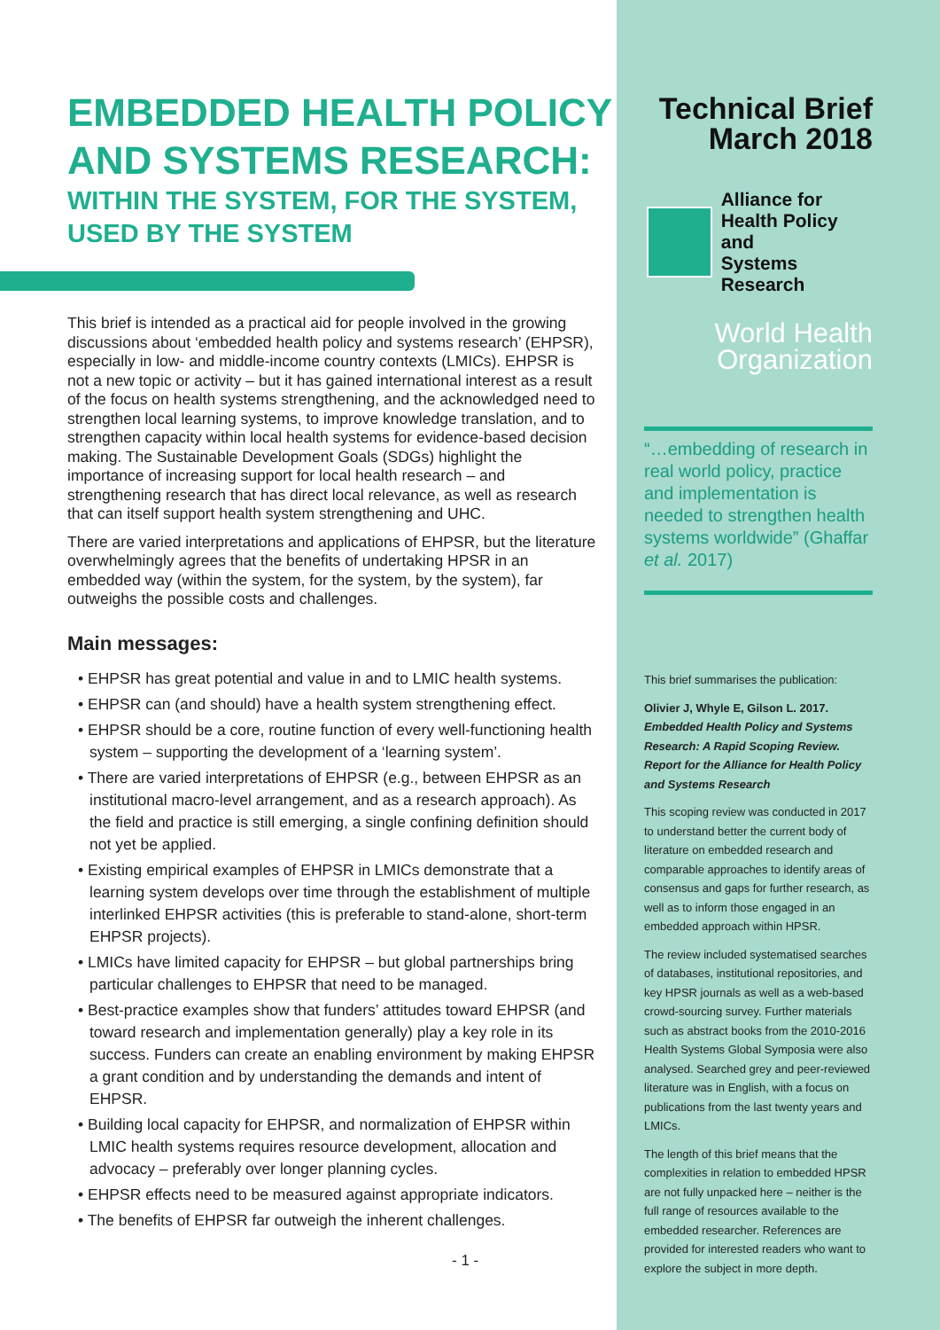EMBEDDED HEALTH POLICY AND SYSTEMS RESEARCH:
WITHIN THE SYSTEM, FOR THE SYSTEM, USED BY THE SYSTEM
This brief is intended as a practical aid for people involved in the growing discussions about ‘embedded health policy and systems research’ (EHPSR), especially in low- and middle-income country contexts (LMICs). EHPSR is not a new topic or activity – but it has gained international interest as a result of the focus on health systems strengthening, and the acknowledged need to strengthen local learning systems, to improve knowledge translation, and to strengthen capacity within local health systems for evidence-based decision making. The Sustainable Development Goals (SDGs) highlight the importance of increasing support for local health research – and strengthening research that has direct local relevance, as well as research that can itself support health system strengthening and UHC.
There are varied interpretations and applications of EHPSR, but the literature overwhelmingly agrees that the benefits of undertaking HPSR in an embedded way (within the system, for the system, by the system), far outweighs the possible costs and challenges.
Main messages:
• EHPSR has great potential and value in and to LMIC health systems.
• EHPSR can (and should) have a health system strengthening effect.
• EHPSR should be a core, routine function of every well-functioning health system – supporting the development of a ‘learning system’.
• There are varied interpretations of EHPSR (e.g., between EHPSR as an institutional macro-level arrangement, and as a research approach). As the field and practice is still emerging, a single confining definition should not yet be applied.
• Existing empirical examples of EHPSR in LMICs demonstrate that a learning system develops over time through the establishment of multiple interlinked EHPSR activities (this is preferable to stand-alone, short-term EHPSR projects).
• LMICs have limited capacity for EHPSR – but global partnerships bring particular challenges to EHPSR that need to be managed.
• Best-practice examples show that funders’ attitudes toward EHPSR (and toward research and implementation generally) play a key role in its success. Funders can create an enabling environment by making EHPSR a grant condition and by understanding the demands and intent of EHPSR.
• Building local capacity for EHPSR, and normalization of EHPSR within LMIC health systems requires resource development, allocation and advocacy – preferably over longer planning cycles.
• EHPSR effects need to be measured against appropriate indicators.
• The benefits of EHPSR far outweigh the inherent challenges.
- 1 -
Technical Brief
March 2018
Alliance for
Health Policy and
Systems Research
World Health
Organization
“…embedding of research in real world policy, practice and implementation is needed to strengthen health systems worldwide” (Ghaffar et al. 2017)
This brief summarises the publication:
Olivier J, Whyle E, Gilson L. 2017. Embedded Health Policy and Systems Research: A Rapid Scoping Review. Report for the Alliance for Health Policy and Systems Research
This scoping review was conducted in 2017 to understand better the current body of literature on embedded research and comparable approaches to identify areas of consensus and gaps for further research, as well as to inform those engaged in an embedded approach within HPSR.
The review included systematised searches of databases, institutional repositories, and key HPSR journals as well as a web-based crowd-sourcing survey. Further materials such as abstract books from the 2010-2016 Health Systems Global Symposia were also analysed. Searched grey and peer-reviewed literature was in English, with a focus on publications from the last twenty years and LMICs.
The length of this brief means that the complexities in relation to embedded HPSR are not fully unpacked here – neither is the full range of resources available to the embedded researcher. References are provided for interested readers who want to explore the subject in more depth.